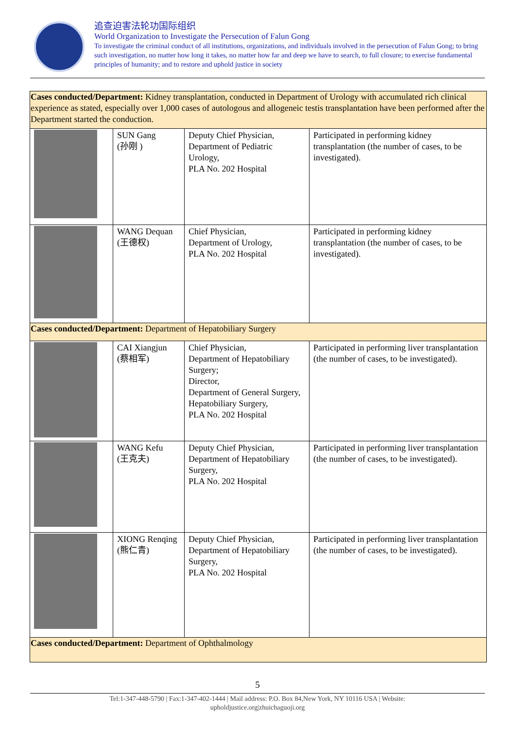追查迫害法轮功国际组织
World Organization to Investigate the Persecution of Falun Gong
To investigate the criminal conduct of all institutions, organizations, and individuals involved in the persecution of Falun Gong; to bring such investigation, no matter how long it takes, no matter how far and deep we have to search, to full closure; to exercise fundamental principles of humanity; and to restore and uphold justice in society
| Cases conducted/Department: Kidney transplantation, conducted in Department of Urology with accumulated rich clinical experience as stated, especially over 1,000 cases of autologous and allogeneic testis transplantation have been performed after the Department started the conduction. | | | |
| | SUN Gang (孙刚 ) | Deputy Chief Physician, Department of Pediatric Urology, PLA No. 202 Hospital | Participated in performing kidney transplantation (the number of cases, to be investigated). |
| | WANG Dequan (王德权) | Chief Physician, Department of Urology, PLA No. 202 Hospital | Participated in performing kidney transplantation (the number of cases, to be investigated). |
| Cases conducted/Department: Department of Hepatobiliary Surgery | | | |
| | CAI Xiangjun (蔡相军) | Chief Physician, Department of Hepatobiliary Surgery; Director, Department of General Surgery, Hepatobiliary Surgery, PLA No. 202 Hospital | Participated in performing liver transplantation (the number of cases, to be investigated). |
| | WANG Kefu (王克夫) | Deputy Chief Physician, Department of Hepatobiliary Surgery, PLA No. 202 Hospital | Participated in performing liver transplantation (the number of cases, to be investigated). |
| | XIONG Renqing (熊仁青) | Deputy Chief Physician, Department of Hepatobiliary Surgery, PLA No. 202 Hospital | Participated in performing liver transplantation (the number of cases, to be investigated). |
| Cases conducted/Department: Department of Ophthalmology | | | |
5
Tel:1-347-448-5790 | Fax:1-347-402-1444 | Mail address: P.O. Box 84,New York, NY 10116 USA | Website:
upholdjustice.org|zhuichaguoji.org